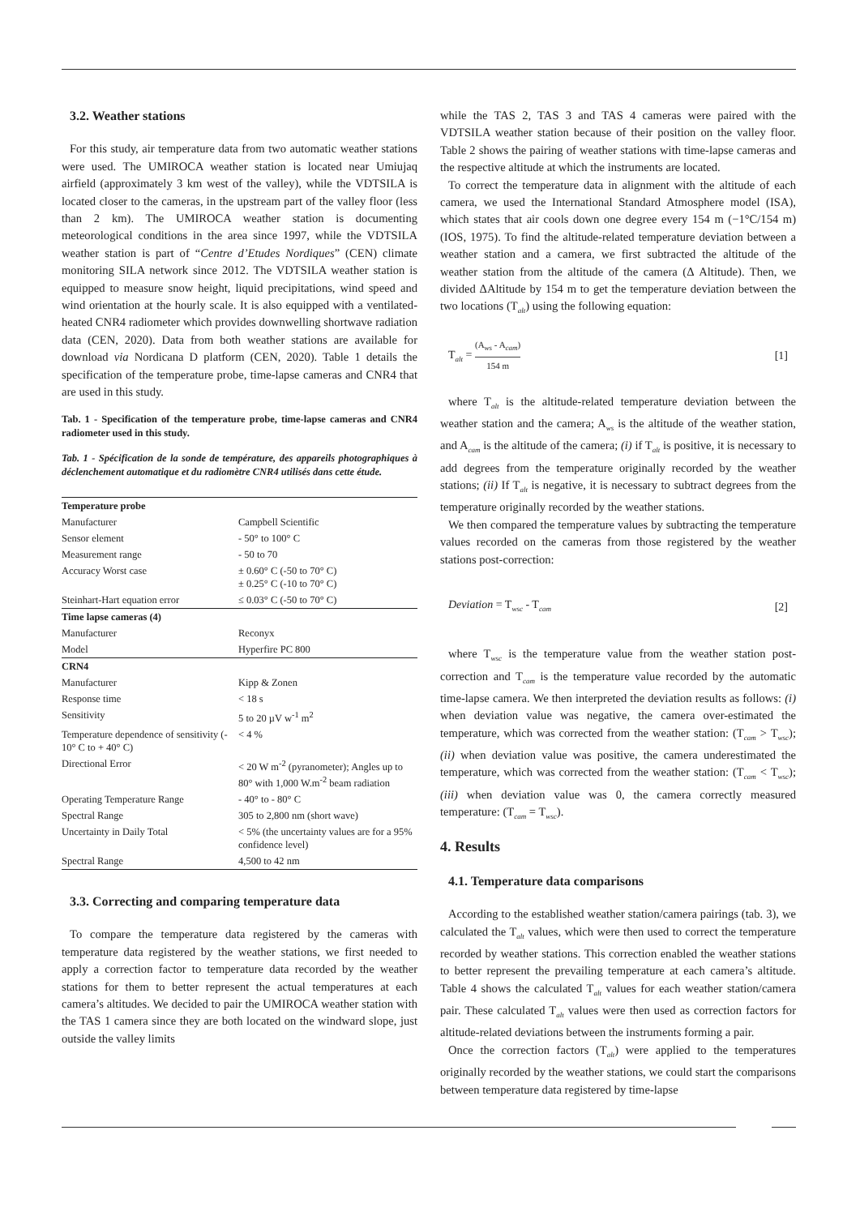3.2. Weather stations
For this study, air temperature data from two automatic weather stations were used. The UMIROCA weather station is located near Umiujaq airfield (approximately 3 km west of the valley), while the VDTSILA is located closer to the cameras, in the upstream part of the valley floor (less than 2 km). The UMIROCA weather station is documenting meteorological conditions in the area since 1997, while the VDTSILA weather station is part of “Centre d’Etudes Nordiques” (CEN) climate monitoring SILA network since 2012. The VDTSILA weather station is equipped to measure snow height, liquid precipitations, wind speed and wind orientation at the hourly scale. It is also equipped with a ventilated-heated CNR4 radiometer which provides downwelling shortwave radiation data (CEN, 2020). Data from both weather stations are available for download via Nordicana D platform (CEN, 2020). Table 1 details the specification of the temperature probe, time-lapse cameras and CNR4 that are used in this study.
Tab. 1 - Specification of the temperature probe, time-lapse cameras and CNR4 radiometer used in this study.
Tab. 1 - Spécification de la sonde de température, des appareils photographiques à déclenchement automatique et du radiomètre CNR4 utilisés dans cette étude.
| Temperature probe | |
| Manufacturer | Campbell Scientific |
| Sensor element | - 50° to 100° C |
| Measurement range | - 50 to 70 |
| Accuracy Worst case | ± 0.60° C (-50 to 70° C) ± 0.25° C (-10 to 70° C) |
| Steinhart-Hart equation error | ≤ 0.03° C (-50 to 70° C) |
| Time lapse cameras (4) | |
| Manufacturer | Reconyx |
| Model | Hyperfire PC 800 |
| CRN4 | |
| Manufacturer | Kipp & Zonen |
| Response time | < 18 s |
| Sensitivity | 5 to 20 µV w<sup>-1</sup> m<sup>2</sup> |
| Temperature dependence of sensitivity (- 10° C to + 40° C) | < 4 % |
| Directional Error | < 20 W m<sup>-2</sup> (pyranometer); Angles up to 80° with 1,000 W.m<sup>-2</sup> beam radiation |
| Operating Temperature Range | - 40° to - 80° C |
| Spectral Range | 305 to 2,800 nm (short wave) |
| Uncertainty in Daily Total | < 5% (the uncertainty values are for a 95% confidence level) |
| Spectral Range | 4,500 to 42 nm |
3.3. Correcting and comparing temperature data
To compare the temperature data registered by the cameras with temperature data registered by the weather stations, we first needed to apply a correction factor to temperature data recorded by the weather stations for them to better represent the actual temperatures at each camera’s altitudes. We decided to pair the UMIROCA weather station with the TAS 1 camera since they are both located on the windward slope, just outside the valley limits
while the TAS 2, TAS 3 and TAS 4 cameras were paired with the VDTSILA weather station because of their position on the valley floor. Table 2 shows the pairing of weather stations with time-lapse cameras and the respective altitude at which the instruments are located.
To correct the temperature data in alignment with the altitude of each camera, we used the International Standard Atmosphere model (ISA), which states that air cools down one degree every 154 m (−1°C/154 m) (IOS, 1975). To find the altitude-related temperature deviation between a weather station and a camera, we first subtracted the altitude of the weather station from the altitude of the camera (Δ Altitude). Then, we divided ΔAltitude by 154 m to get the temperature deviation between the two locations (T<sub>alt</sub>) using the following equation:
T<sub>alt</sub> = (A<sub>ws</sub> - A<sub>cam</sub>) 154 m [1]
where T<sub>alt</sub> is the altitude-related temperature deviation between the weather station and the camera; A<sub>ws</sub> is the altitude of the weather station, and A<sub>cam</sub> is the altitude of the camera; (i) if T<sub>alt</sub> is positive, it is necessary to add degrees from the temperature originally recorded by the weather stations; (ii) If T<sub>alt</sub> is negative, it is necessary to subtract degrees from the temperature originally recorded by the weather stations.
We then compared the temperature values by subtracting the temperature values recorded on the cameras from those registered by the weather stations post-correction:
Deviation = T<sub>wsc</sub> - T<sub>cam</sub> [2]
where T<sub>wsc</sub> is the temperature value from the weather station post-correction and T<sub>cam</sub> is the temperature value recorded by the automatic time-lapse camera. We then interpreted the deviation results as follows: (i) when deviation value was negative, the camera over-estimated the temperature, which was corrected from the weather station: (T<sub>cam</sub> > T<sub>wsc</sub>); (ii) when deviation value was positive, the camera underestimated the temperature, which was corrected from the weather station: (T<sub>cam</sub> < T<sub>wsc</sub>); (iii) when deviation value was 0, the camera correctly measured temperature: (T<sub>cam</sub> = T<sub>wsc</sub>).
4. Results
4.1. Temperature data comparisons
According to the established weather station/camera pairings (tab. 3), we calculated the T<sub>alt</sub> values, which were then used to correct the temperature recorded by weather stations. This correction enabled the weather stations to better represent the prevailing temperature at each camera’s altitude. Table 4 shows the calculated T<sub>alt</sub> values for each weather station/camera pair. These calculated T<sub>alt</sub> values were then used as correction factors for altitude-related deviations between the instruments forming a pair.
Once the correction factors (T<sub>alt</sub>) were applied to the temperatures originally recorded by the weather stations, we could start the comparisons between temperature data registered by time-lapse